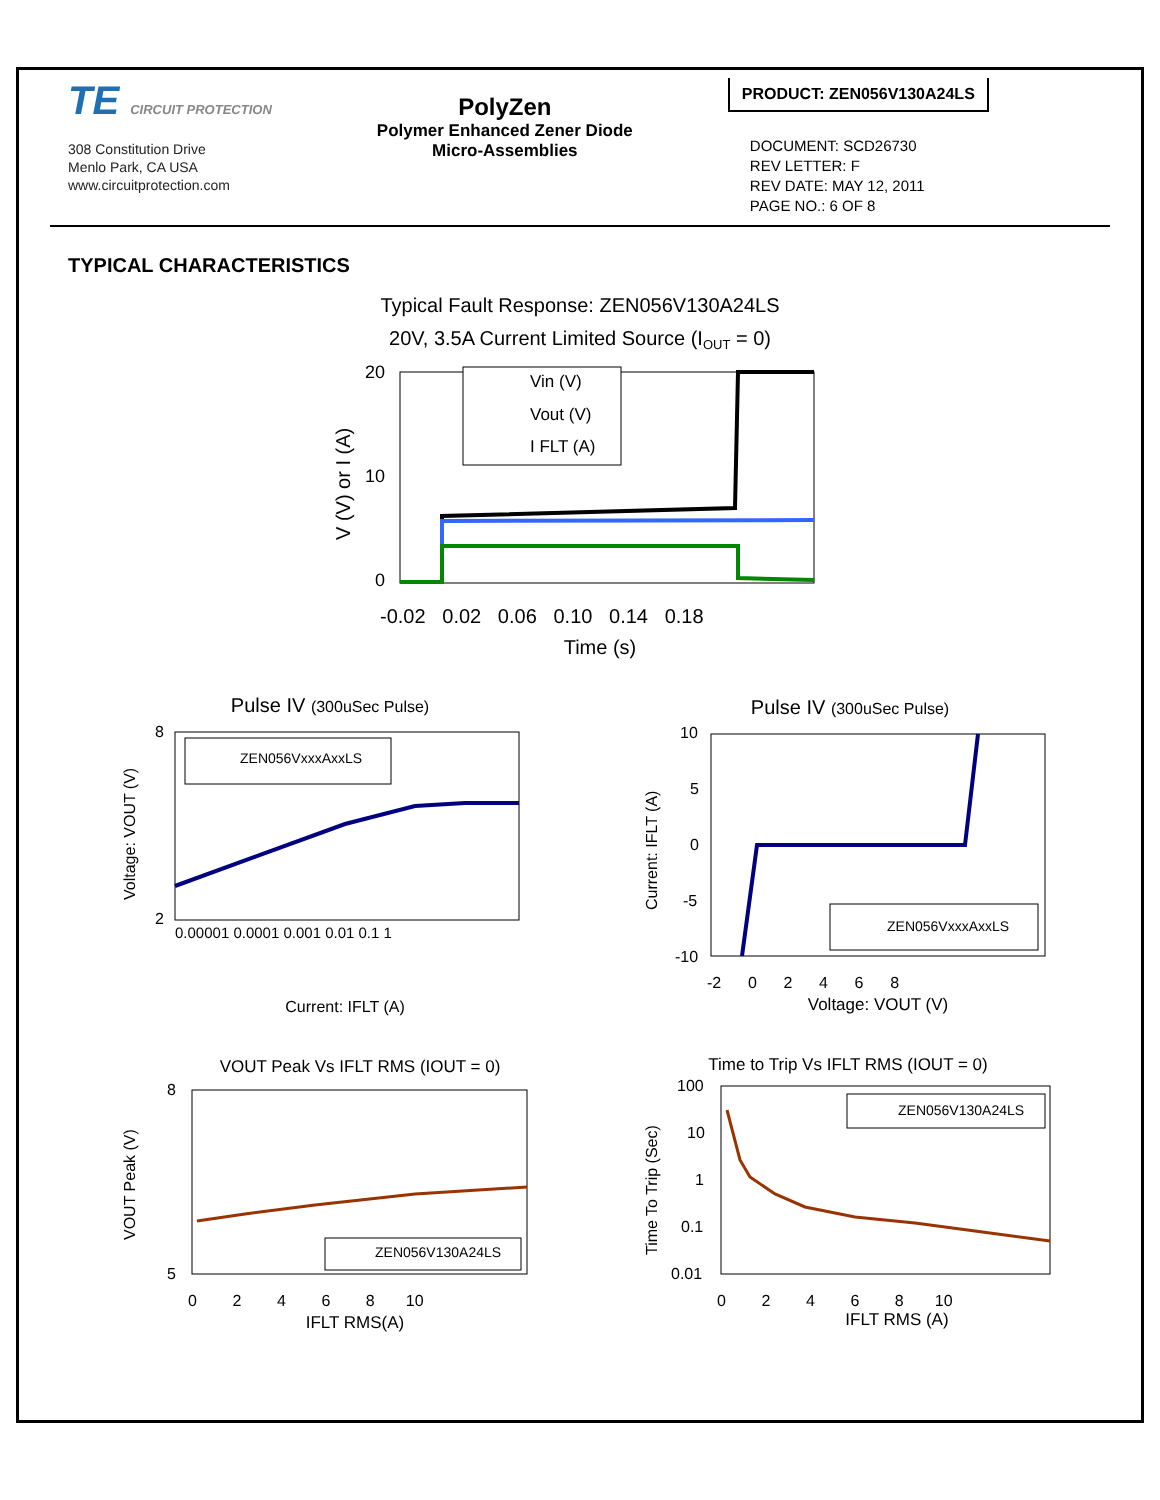TE CIRCUIT PROTECTION
308 Constitution Drive
Menlo Park, CA USA
www.circuitprotection.com
PolyZen
Polymer Enhanced Zener Diode
Micro-Assemblies
PRODUCT: ZEN056V130A24LS
DOCUMENT: SCD26730
REV LETTER: F
REV DATE: MAY 12, 2011
PAGE NO.: 6 OF 8
TYPICAL CHARACTERISTICS
Typical Fault Response: ZEN056V130A24LS
20V, 3.5A Current Limited Source (IOUT = 0)
0
20
10
V (V) or I (A)
-0.02 0.02 0.06 0.10 0.14 0.18
Time (s)
Vin (V)
Vout (V)
I FLT (A)
Pulse IV (300uSec Pulse)
8
2
Voltage: VOUT (V)
ZEN056VxxxAxxLS
0.00001 0.0001 0.001 0.01 0.1 1
Current: IFLT (A)
Pulse IV (300uSec Pulse)
10
5
0
-5
-10
Current: IFLT (A)
ZEN056VxxxAxxLS
-2 0 2 4 6 8
Voltage: VOUT (V)
VOUT Peak Vs IFLT RMS (IOUT = 0)
8
5
VOUT Peak (V)
ZEN056V130A24LS
0 2 4 6 8 10
IFLT RMS(A)
Time to Trip Vs IFLT RMS (IOUT = 0)
100
10
1
0.1
0.01
Time To Trip (Sec)
ZEN056V130A24LS
0 2 4 6 8 10
IFLT RMS (A)